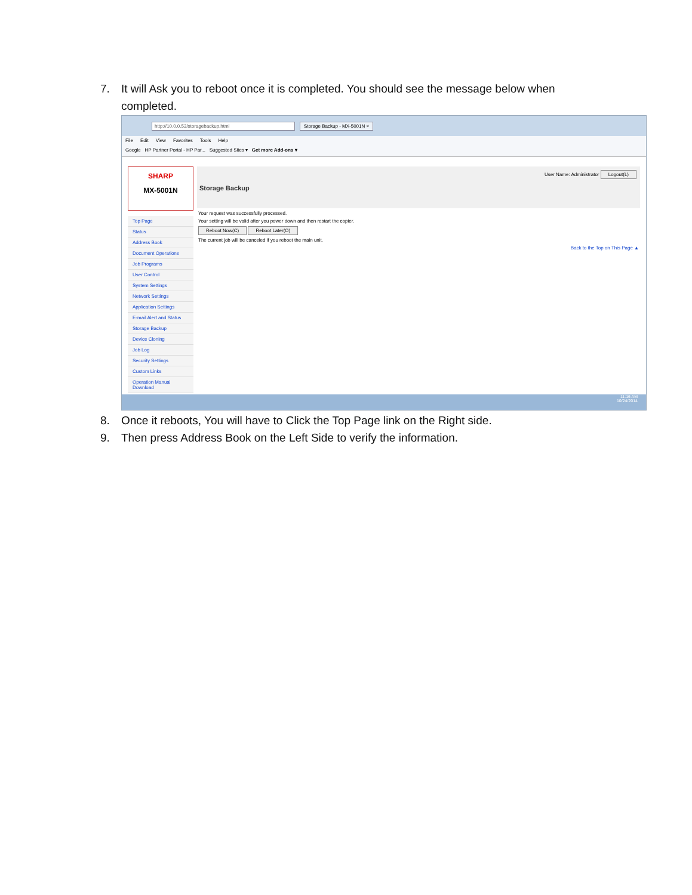7. It will Ask you to reboot once it is completed. You should see the message below when
completed.
http://10.0.0.53/storagebackup.html Storage Backup - MX-5001N ×
File Edit View Favorites Tools Help
Google HP Partner Portal - HP Par... Suggested Sites ▾ Get more Add-ons ▾
SHARP
MX-5001N
Top Page
Status
Address Book
Document Operations
Job Programs
User Control
System Settings
Network Settings
Application Settings
E-mail Alert and Status
Storage Backup
Device Cloning
Job Log
Security Settings
Custom Links
Operation Manual Download
User Name: Administrator Logout(L)
Storage Backup
Your request was successfully processed.
Your setting will be valid after you power down and then restart the copier.
Reboot Now(C) Reboot Later(O)
The current job will be canceled if you reboot the main unit.
Back to the Top on This Page ▲
11:16 AM
10/24/2014
8. Once it reboots, You will have to Click the Top Page link on the Right side.
9. Then press Address Book on the Left Side to verify the information.